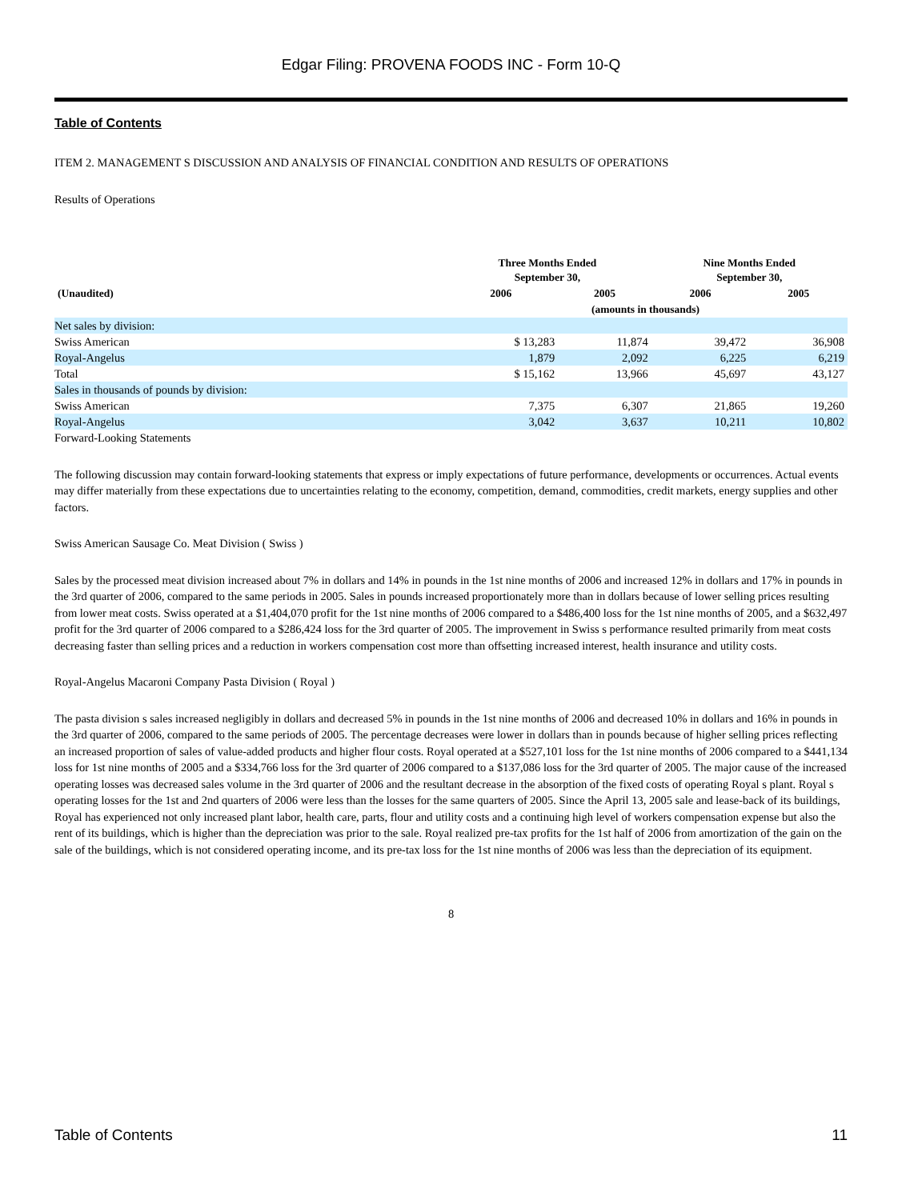Edgar Filing: PROVENA FOODS INC - Form 10-Q
Table of Contents
ITEM 2. MANAGEMENT S DISCUSSION AND ANALYSIS OF FINANCIAL CONDITION AND RESULTS OF OPERATIONS
Results of Operations
| (Unaudited) | Three Months Ended September 30, | | Nine Months Ended September 30, | |
| --- | --- | --- | --- | --- |
| | 2006 | 2005 | 2006 | 2005 |
| | (amounts in thousands) | | | |
| Net sales by division: | | | | |
| Swiss American | $ 13,283 | 11,874 | 39,472 | 36,908 |
| Royal-Angelus | 1,879 | 2,092 | 6,225 | 6,219 |
| Total | $ 15,162 | 13,966 | 45,697 | 43,127 |
| Sales in thousands of pounds by division: | | | | |
| Swiss American | 7,375 | 6,307 | 21,865 | 19,260 |
| Royal-Angelus | 3,042 | 3,637 | 10,211 | 10,802 |
Forward-Looking Statements
The following discussion may contain forward-looking statements that express or imply expectations of future performance, developments or occurrences. Actual events may differ materially from these expectations due to uncertainties relating to the economy, competition, demand, commodities, credit markets, energy supplies and other factors.
Swiss American Sausage Co. Meat Division ( Swiss )
Sales by the processed meat division increased about 7% in dollars and 14% in pounds in the 1st nine months of 2006 and increased 12% in dollars and 17% in pounds in the 3rd quarter of 2006, compared to the same periods in 2005. Sales in pounds increased proportionately more than in dollars because of lower selling prices resulting from lower meat costs. Swiss operated at a $1,404,070 profit for the 1st nine months of 2006 compared to a $486,400 loss for the 1st nine months of 2005, and a $632,497 profit for the 3rd quarter of 2006 compared to a $286,424 loss for the 3rd quarter of 2005. The improvement in Swiss s performance resulted primarily from meat costs decreasing faster than selling prices and a reduction in workers compensation cost more than offsetting increased interest, health insurance and utility costs.
Royal-Angelus Macaroni Company Pasta Division ( Royal )
The pasta division s sales increased negligibly in dollars and decreased 5% in pounds in the 1st nine months of 2006 and decreased 10% in dollars and 16% in pounds in the 3rd quarter of 2006, compared to the same periods of 2005. The percentage decreases were lower in dollars than in pounds because of higher selling prices reflecting an increased proportion of sales of value-added products and higher flour costs. Royal operated at a $527,101 loss for the 1st nine months of 2006 compared to a $441,134 loss for 1st nine months of 2005 and a $334,766 loss for the 3rd quarter of 2006 compared to a $137,086 loss for the 3rd quarter of 2005. The major cause of the increased operating losses was decreased sales volume in the 3rd quarter of 2006 and the resultant decrease in the absorption of the fixed costs of operating Royal s plant. Royal s operating losses for the 1st and 2nd quarters of 2006 were less than the losses for the same quarters of 2005. Since the April 13, 2005 sale and lease-back of its buildings, Royal has experienced not only increased plant labor, health care, parts, flour and utility costs and a continuing high level of workers compensation expense but also the rent of its buildings, which is higher than the depreciation was prior to the sale. Royal realized pre-tax profits for the 1st half of 2006 from amortization of the gain on the sale of the buildings, which is not considered operating income, and its pre-tax loss for the 1st nine months of 2006 was less than the depreciation of its equipment.
8
Table of Contents 11